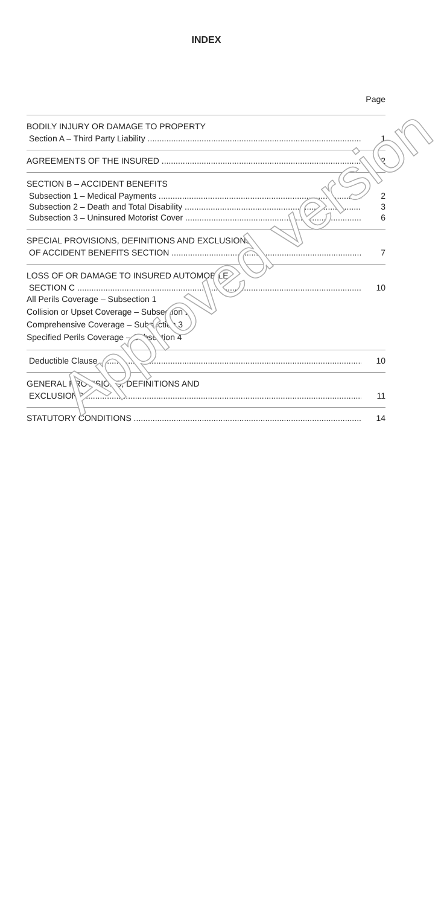INDEX
Page
BODILY INJURY OR DAMAGE TO PROPERTY
Section A – Third Party Liability 1
AGREEMENTS OF THE INSURED 2
SECTION B – ACCIDENT BENEFITS
Subsection 1 – Medical Payments 2
Subsection 2 – Death and Total Disability 3
Subsection 3 – Uninsured Motorist Cover 6
SPECIAL PROVISIONS, DEFINITIONS AND EXCLUSIONS
OF ACCIDENT BENEFITS SECTION 7
LOSS OF OR DAMAGE TO INSURED AUTOMOBILE –
SECTION C 10
All Perils Coverage – Subsection 1
Collision or Upset Coverage – Subsection 2
Comprehensive Coverage – Subsection 3
Specified Perils Coverage – Subsection 4
Deductible Clause 10
GENERAL PROVISIONS, DEFINITIONS AND
EXCLUSIONS 11
STATUTORY CONDITIONS 14
Approved version